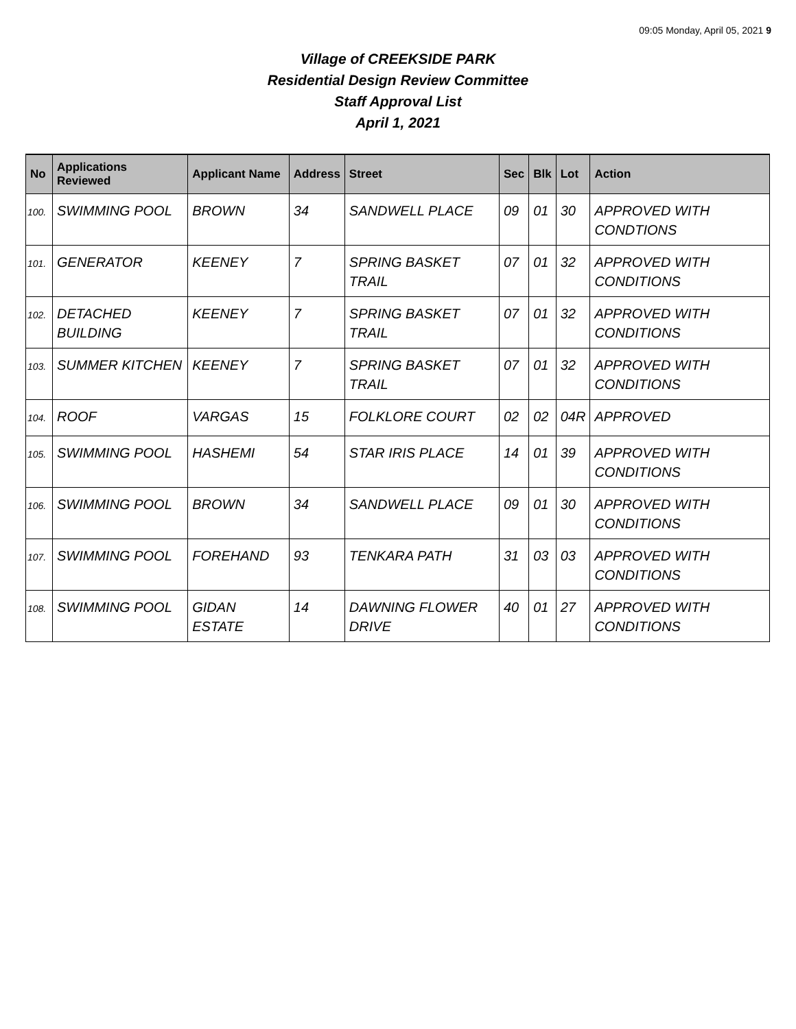09:05 Monday, April 05, 2021 9
Village of CREEKSIDE PARK
Residential Design Review Committee
Staff Approval List
April 1, 2021
| No | Applications Reviewed | Applicant Name | Address | Street | Sec | Blk | Lot | Action |
| --- | --- | --- | --- | --- | --- | --- | --- | --- |
| 100. | SWIMMING POOL | BROWN | 34 | SANDWELL PLACE | 09 | 01 | 30 | APPROVED WITH CONDTIONS |
| 101. | GENERATOR | KEENEY | 7 | SPRING BASKET TRAIL | 07 | 01 | 32 | APPROVED WITH CONDITIONS |
| 102. | DETACHED BUILDING | KEENEY | 7 | SPRING BASKET TRAIL | 07 | 01 | 32 | APPROVED WITH CONDITIONS |
| 103. | SUMMER KITCHEN | KEENEY | 7 | SPRING BASKET TRAIL | 07 | 01 | 32 | APPROVED WITH CONDITIONS |
| 104. | ROOF | VARGAS | 15 | FOLKLORE COURT | 02 | 02 | 04R | APPROVED |
| 105. | SWIMMING POOL | HASHEMI | 54 | STAR IRIS PLACE | 14 | 01 | 39 | APPROVED WITH CONDITIONS |
| 106. | SWIMMING POOL | BROWN | 34 | SANDWELL PLACE | 09 | 01 | 30 | APPROVED WITH CONDITIONS |
| 107. | SWIMMING POOL | FOREHAND | 93 | TENKARA PATH | 31 | 03 | 03 | APPROVED WITH CONDITIONS |
| 108. | SWIMMING POOL | GIDAN ESTATE | 14 | DAWNING FLOWER DRIVE | 40 | 01 | 27 | APPROVED WITH CONDITIONS |